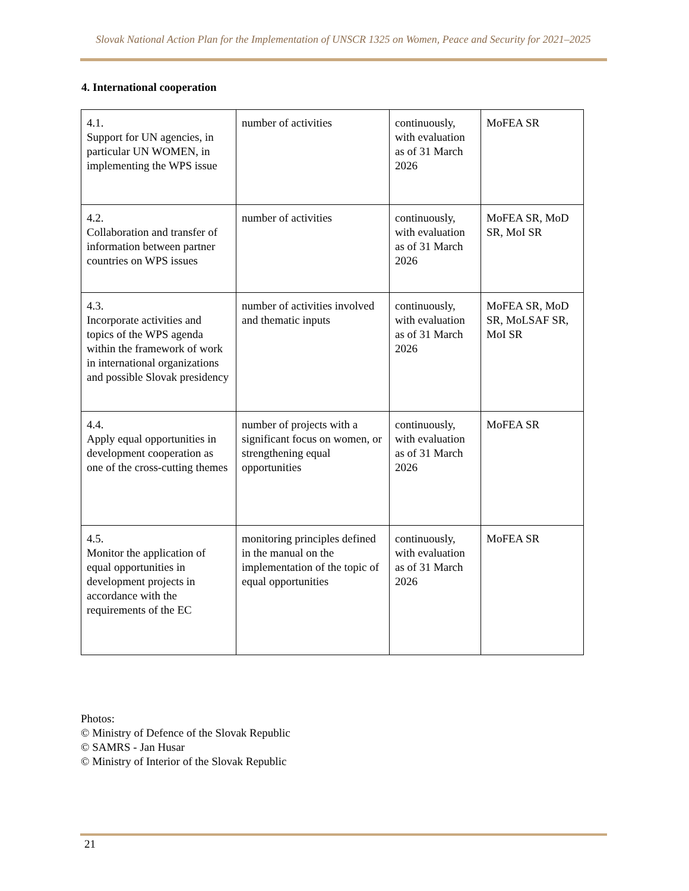Slovak National Action Plan for the Implementation of UNSCR 1325 on Women, Peace and Security for 2021–2025
4. International cooperation
| 4.1. Support for UN agencies, in particular UN WOMEN, in implementing the WPS issue | number of activities | continuously, with evaluation as of 31 March 2026 | MoFEA SR |
| 4.2. Collaboration and transfer of information between partner countries on WPS issues | number of activities | continuously, with evaluation as of 31 March 2026 | MoFEA SR, MoD SR, MoI SR |
| 4.3. Incorporate activities and topics of the WPS agenda within the framework of work in international organizations and possible Slovak presidency | number of activities involved and thematic inputs | continuously, with evaluation as of 31 March 2026 | MoFEA SR, MoD SR, MoLSAF SR, MoI SR |
| 4.4. Apply equal opportunities in development cooperation as one of the cross-cutting themes | number of projects with a significant focus on women, or strengthening equal opportunities | continuously, with evaluation as of 31 March 2026 | MoFEA SR |
| 4.5. Monitor the application of equal opportunities in development projects in accordance with the requirements of the EC | monitoring principles defined in the manual on the implementation of the topic of equal opportunities | continuously, with evaluation as of 31 March 2026 | MoFEA SR |
Photos:
© Ministry of Defence of the Slovak Republic
© SAMRS - Jan Husar
© Ministry of Interior of the Slovak Republic
21